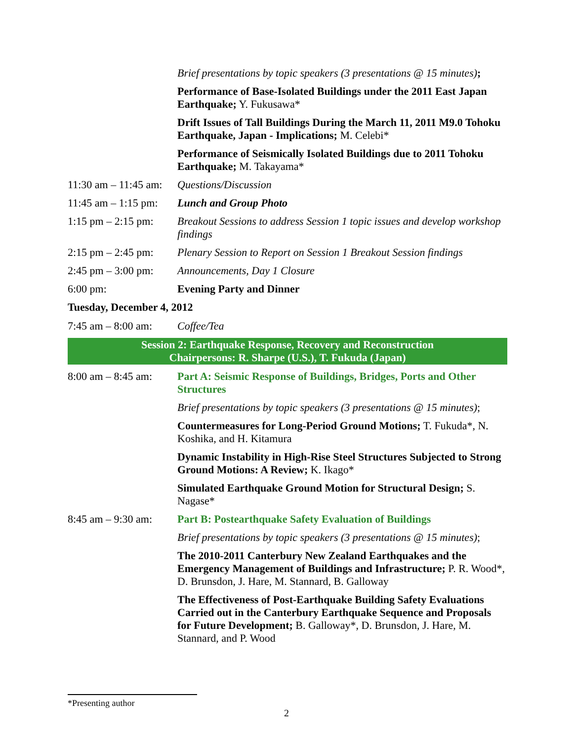Brief presentations by topic speakers (3 presentations @ 15 minutes);
Performance of Base-Isolated Buildings under the 2011 East Japan Earthquake; Y. Fukusawa*
Drift Issues of Tall Buildings During the March 11, 2011 M9.0 Tohoku Earthquake, Japan - Implications; M. Celebi*
Performance of Seismically Isolated Buildings due to 2011 Tohoku Earthquake; M. Takayama*
11:30 am – 11:45 am:
Questions/Discussion
11:45 am – 1:15 pm:
Lunch and Group Photo
1:15 pm – 2:15 pm:
Breakout Sessions to address Session 1 topic issues and develop workshop findings
2:15 pm – 2:45 pm:
Plenary Session to Report on Session 1 Breakout Session findings
2:45 pm – 3:00 pm:
Announcements, Day 1 Closure
6:00 pm: Evening Party and Dinner
Tuesday, December 4, 2012
7:45 am – 8:00 am:
Coffee/Tea
Session 2: Earthquake Response, Recovery and Reconstruction
Chairpersons: R. Sharpe (U.S.), T. Fukuda (Japan)
8:00 am – 8:45 am:
Part A: Seismic Response of Buildings, Bridges, Ports and Other Structures
Brief presentations by topic speakers (3 presentations @ 15 minutes);
Countermeasures for Long-Period Ground Motions; T. Fukuda*, N. Koshika, and H. Kitamura
Dynamic Instability in High-Rise Steel Structures Subjected to Strong Ground Motions: A Review; K. Ikago*
Simulated Earthquake Ground Motion for Structural Design; S. Nagase*
8:45 am – 9:30 am:
Part B: Postearthquake Safety Evaluation of Buildings
Brief presentations by topic speakers (3 presentations @ 15 minutes);
The 2010-2011 Canterbury New Zealand Earthquakes and the Emergency Management of Buildings and Infrastructure; P. R. Wood*, D. Brunsdon, J. Hare, M. Stannard, B. Galloway
The Effectiveness of Post-Earthquake Building Safety Evaluations Carried out in the Canterbury Earthquake Sequence and Proposals for Future Development; B. Galloway*, D. Brunsdon, J. Hare, M. Stannard, and P. Wood
*Presenting author
2